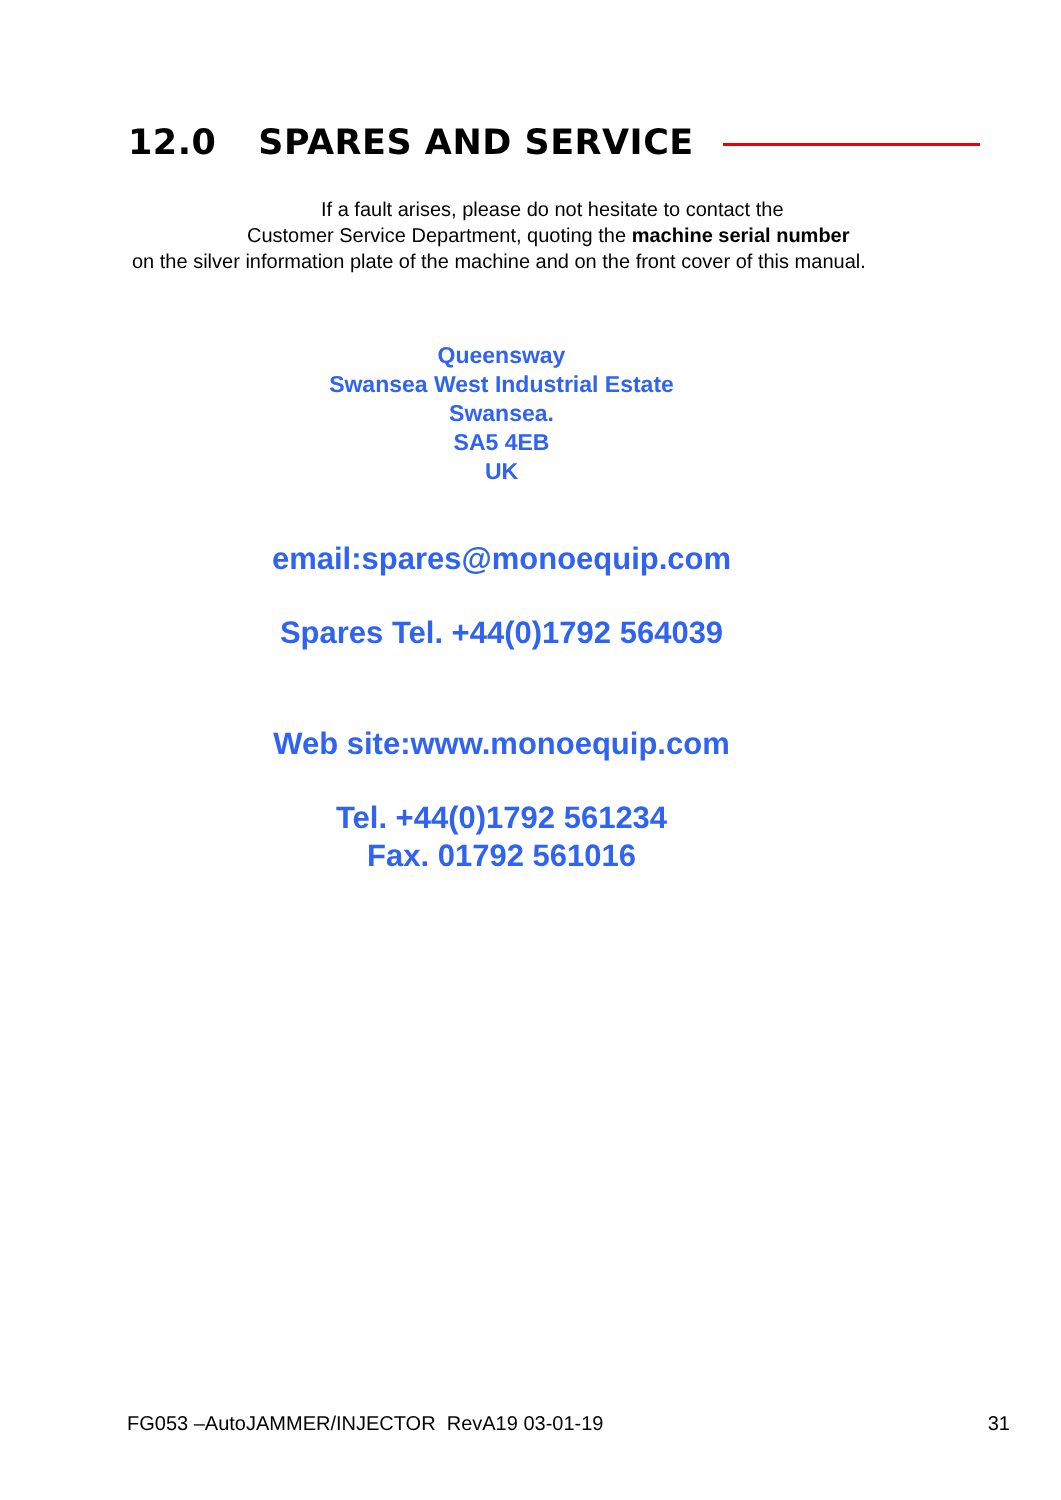12.0 SPARES AND SERVICE
If a fault arises, please do not hesitate to contact the
Customer Service Department, quoting the machine serial number
on the silver information plate of the machine and on the front cover of this manual.
Queensway
Swansea West Industrial Estate
Swansea.
SA5 4EB
UK
email:spares@monoequip.com
Spares Tel. +44(0)1792 564039
Web site:www.monoequip.com
Tel. +44(0)1792 561234
Fax. 01792 561016
FG053 –AutoJAMMER/INJECTOR RevA19 03-01-19 31